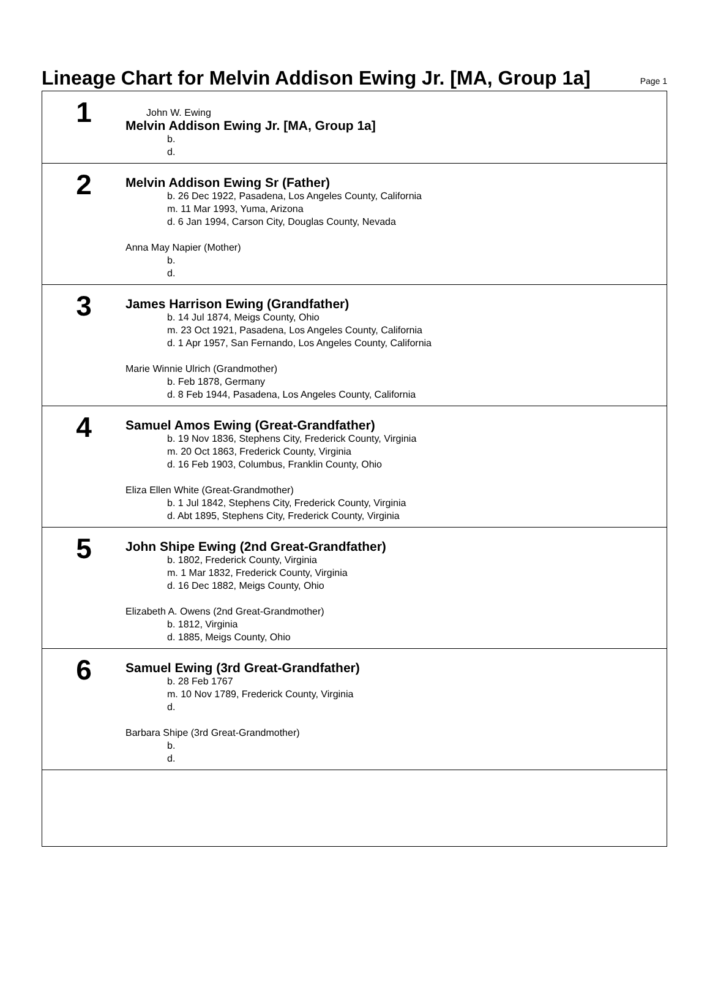Lineage Chart for Melvin Addison Ewing Jr. [MA, Group 1a]
Page 1
1
John W. Ewing
Melvin Addison Ewing Jr. [MA, Group 1a]
b.
d.
2
Melvin Addison Ewing Sr (Father)
b. 26 Dec 1922, Pasadena, Los Angeles County, California
m. 11 Mar 1993, Yuma, Arizona
d. 6 Jan 1994, Carson City, Douglas County, Nevada
Anna May Napier (Mother)
b.
d.
3
James Harrison Ewing (Grandfather)
b. 14 Jul 1874, Meigs County, Ohio
m. 23 Oct 1921, Pasadena, Los Angeles County, California
d. 1 Apr 1957, San Fernando, Los Angeles County, California
Marie Winnie Ulrich (Grandmother)
b. Feb 1878, Germany
d. 8 Feb 1944, Pasadena, Los Angeles County, California
4
Samuel Amos Ewing (Great-Grandfather)
b. 19 Nov 1836, Stephens City, Frederick County, Virginia
m. 20 Oct 1863, Frederick County, Virginia
d. 16 Feb 1903, Columbus, Franklin County, Ohio
Eliza Ellen White (Great-Grandmother)
b. 1 Jul 1842, Stephens City, Frederick County, Virginia
d. Abt 1895, Stephens City, Frederick County, Virginia
5
John Shipe Ewing (2nd Great-Grandfather)
b. 1802, Frederick County, Virginia
m. 1 Mar 1832, Frederick County, Virginia
d. 16 Dec 1882, Meigs County, Ohio
Elizabeth A. Owens (2nd Great-Grandmother)
b. 1812, Virginia
d. 1885, Meigs County, Ohio
6
Samuel Ewing (3rd Great-Grandfather)
b. 28 Feb 1767
m. 10 Nov 1789, Frederick County, Virginia
d.
Barbara Shipe (3rd Great-Grandmother)
b.
d.